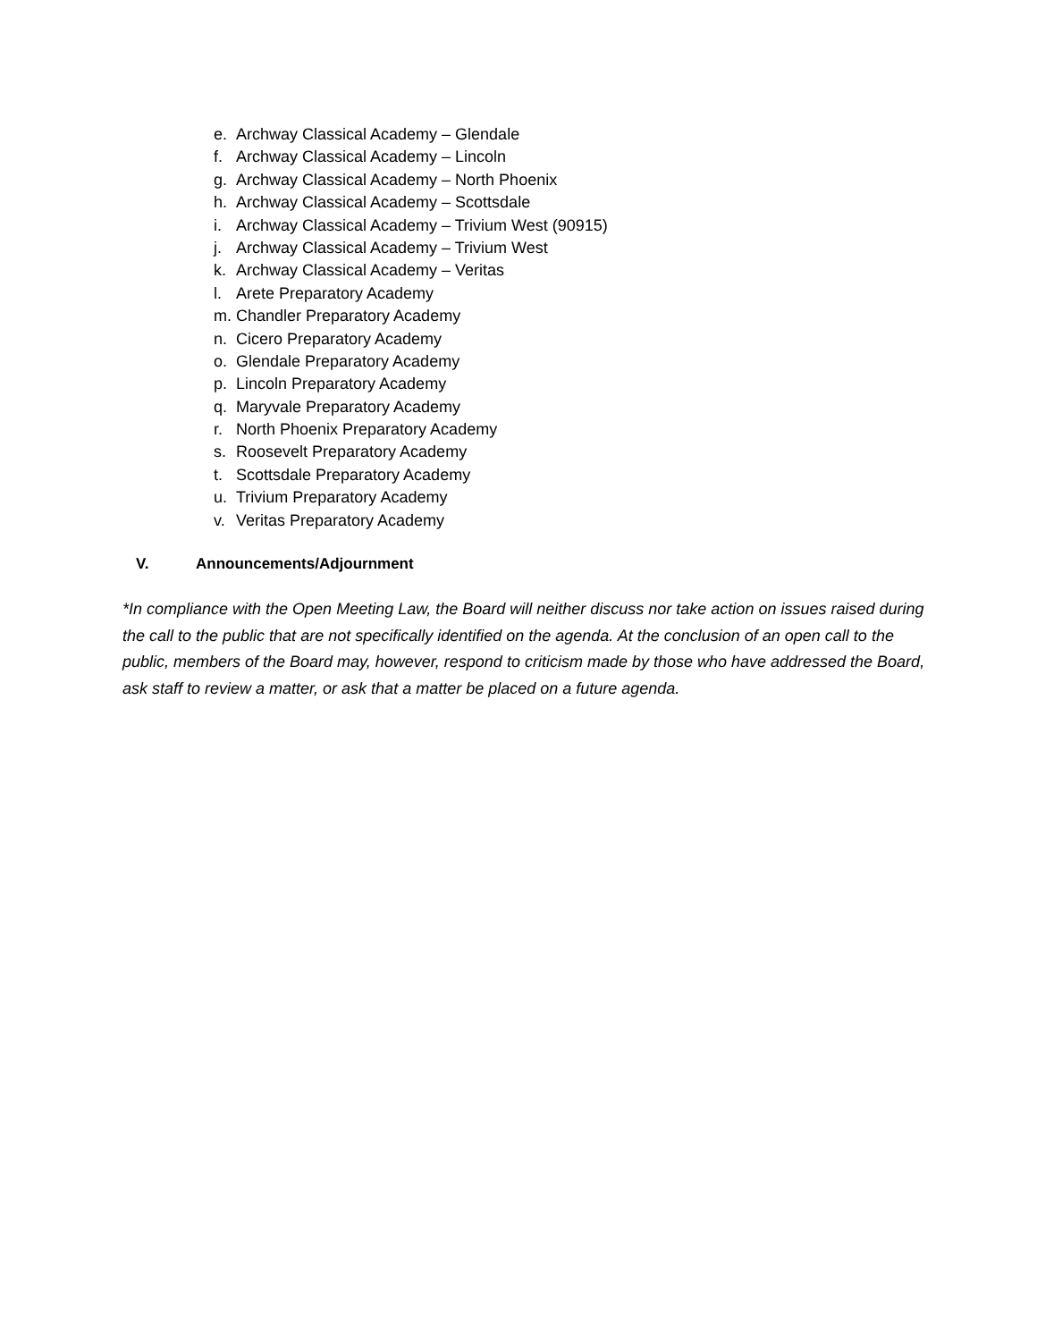e. Archway Classical Academy – Glendale
f. Archway Classical Academy – Lincoln
g. Archway Classical Academy – North Phoenix
h. Archway Classical Academy – Scottsdale
i. Archway Classical Academy – Trivium West (90915)
j. Archway Classical Academy – Trivium West
k. Archway Classical Academy – Veritas
l. Arete Preparatory Academy
m. Chandler Preparatory Academy
n. Cicero Preparatory Academy
o. Glendale Preparatory Academy
p. Lincoln Preparatory Academy
q. Maryvale Preparatory Academy
r. North Phoenix Preparatory Academy
s. Roosevelt Preparatory Academy
t. Scottsdale Preparatory Academy
u. Trivium Preparatory Academy
v. Veritas Preparatory Academy
V. Announcements/Adjournment
*In compliance with the Open Meeting Law, the Board will neither discuss nor take action on issues raised during the call to the public that are not specifically identified on the agenda. At the conclusion of an open call to the public, members of the Board may, however, respond to criticism made by those who have addressed the Board, ask staff to review a matter, or ask that a matter be placed on a future agenda.